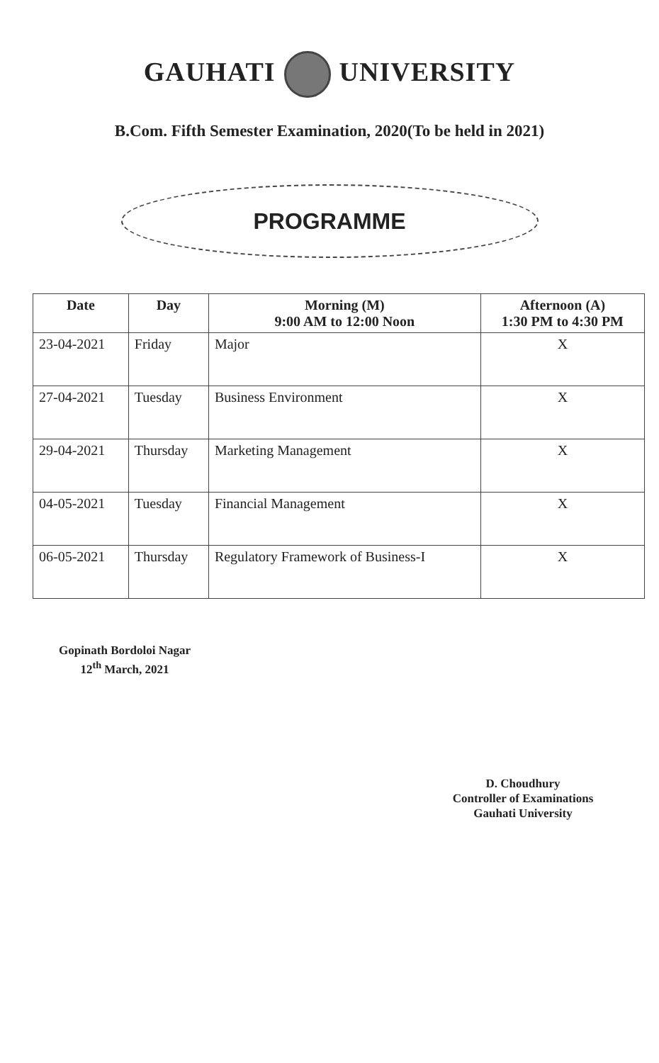GAUHATI UNIVERSITY
B.Com. Fifth Semester Examination, 2020(To be held in 2021)
PROGRAMME
| Date | Day | Morning (M) 9:00 AM to 12:00 Noon | Afternoon (A) 1:30 PM to 4:30 PM |
| --- | --- | --- | --- |
| 23-04-2021 | Friday | Major | X |
| 27-04-2021 | Tuesday | Business Environment | X |
| 29-04-2021 | Thursday | Marketing Management | X |
| 04-05-2021 | Tuesday | Financial Management | X |
| 06-05-2021 | Thursday | Regulatory Framework of Business-I | X |
Gopinath Bordoloi Nagar
12<sup>th</sup> March, 2021
D. Choudhury
Controller of Examinations
Gauhati University